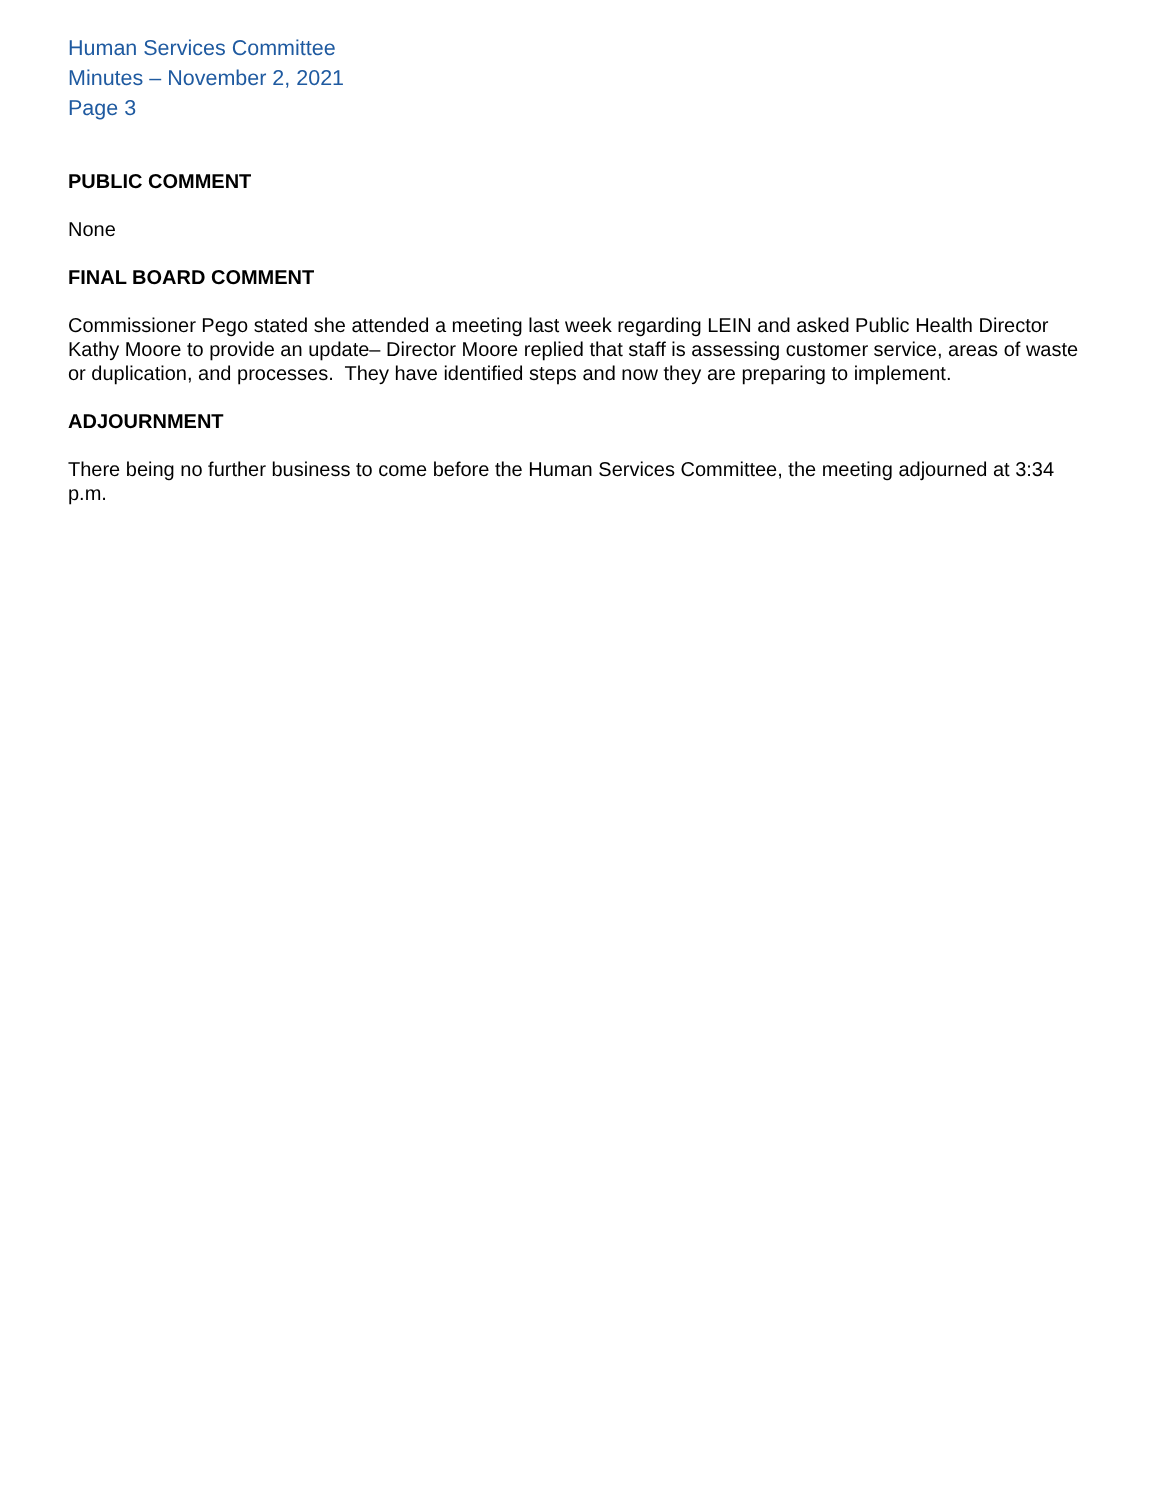Human Services Committee
Minutes – November 2, 2021
Page 3
PUBLIC COMMENT
None
FINAL BOARD COMMENT
Commissioner Pego stated she attended a meeting last week regarding LEIN and asked Public Health Director Kathy Moore to provide an update– Director Moore replied that staff is assessing customer service, areas of waste or duplication, and processes. They have identified steps and now they are preparing to implement.
ADJOURNMENT
There being no further business to come before the Human Services Committee, the meeting adjourned at 3:34 p.m.